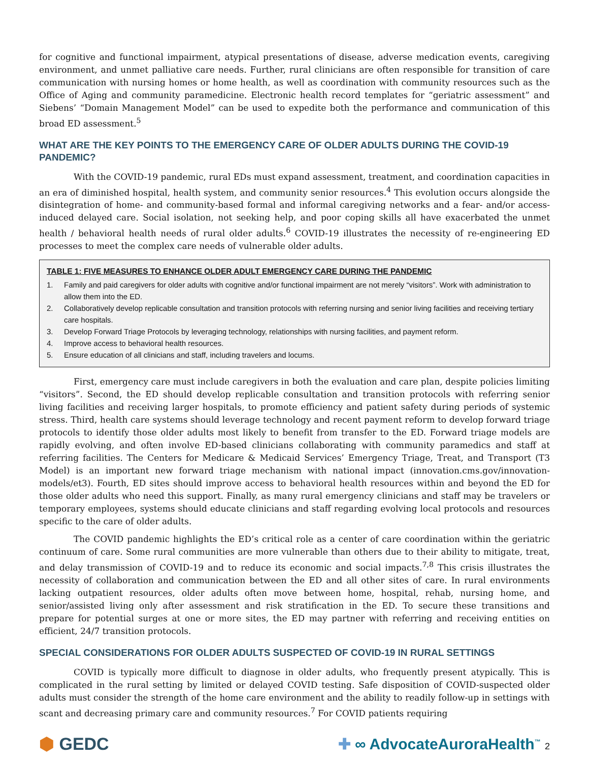for cognitive and functional impairment, atypical presentations of disease, adverse medication events, caregiving environment, and unmet palliative care needs. Further, rural clinicians are often responsible for transition of care communication with nursing homes or home health, as well as coordination with community resources such as the Office of Aging and community paramedicine. Electronic health record templates for “geriatric assessment” and Siebens’ “Domain Management Model” can be used to expedite both the performance and communication of this broad ED assessment.<sup>5</sup>
WHAT ARE THE KEY POINTS TO THE EMERGENCY CARE OF OLDER ADULTS DURING THE COVID-19 PANDEMIC?
With the COVID-19 pandemic, rural EDs must expand assessment, treatment, and coordination capacities in an era of diminished hospital, health system, and community senior resources.<sup>4</sup> This evolution occurs alongside the disintegration of home- and community-based formal and informal caregiving networks and a fear- and/or access-induced delayed care. Social isolation, not seeking help, and poor coping skills all have exacerbated the unmet health / behavioral health needs of rural older adults.<sup>6</sup> COVID-19 illustrates the necessity of re-engineering ED processes to meet the complex care needs of vulnerable older adults.
TABLE 1: FIVE MEASURES TO ENHANCE OLDER ADULT EMERGENCY CARE DURING THE PANDEMIC
1. Family and paid caregivers for older adults with cognitive and/or functional impairment are not merely “visitors”. Work with administration to allow them into the ED.
2. Collaboratively develop replicable consultation and transition protocols with referring nursing and senior living facilities and receiving tertiary care hospitals.
3. Develop Forward Triage Protocols by leveraging technology, relationships with nursing facilities, and payment reform.
4. Improve access to behavioral health resources.
5. Ensure education of all clinicians and staff, including travelers and locums.
First, emergency care must include caregivers in both the evaluation and care plan, despite policies limiting “visitors”. Second, the ED should develop replicable consultation and transition protocols with referring senior living facilities and receiving larger hospitals, to promote efficiency and patient safety during periods of systemic stress. Third, health care systems should leverage technology and recent payment reform to develop forward triage protocols to identify those older adults most likely to benefit from transfer to the ED. Forward triage models are rapidly evolving, and often involve ED-based clinicians collaborating with community paramedics and staff at referring facilities. The Centers for Medicare & Medicaid Services’ Emergency Triage, Treat, and Transport (T3 Model) is an important new forward triage mechanism with national impact (innovation.cms.gov/innovation-models/et3). Fourth, ED sites should improve access to behavioral health resources within and beyond the ED for those older adults who need this support. Finally, as many rural emergency clinicians and staff may be travelers or temporary employees, systems should educate clinicians and staff regarding evolving local protocols and resources specific to the care of older adults.
The COVID pandemic highlights the ED’s critical role as a center of care coordination within the geriatric continuum of care. Some rural communities are more vulnerable than others due to their ability to mitigate, treat, and delay transmission of COVID-19 and to reduce its economic and social impacts.<sup>7,8</sup> This crisis illustrates the necessity of collaboration and communication between the ED and all other sites of care. In rural environments lacking outpatient resources, older adults often move between home, hospital, rehab, nursing home, and senior/assisted living only after assessment and risk stratification in the ED. To secure these transitions and prepare for potential surges at one or more sites, the ED may partner with referring and receiving entities on efficient, 24/7 transition protocols.
SPECIAL CONSIDERATIONS FOR OLDER ADULTS SUSPECTED OF COVID-19 IN RURAL SETTINGS
COVID is typically more difficult to diagnose in older adults, who frequently present atypically. This is complicated in the rural setting by limited or delayed COVID testing. Safe disposition of COVID-suspected older adults must consider the strength of the home care environment and the ability to readily follow-up in settings with scant and decreasing primary care and community resources.<sup>7</sup> For COVID patients requiring
⬢ GEDC ✚ ∞ AdvocateAuroraHealth<sup>™</sup> 2